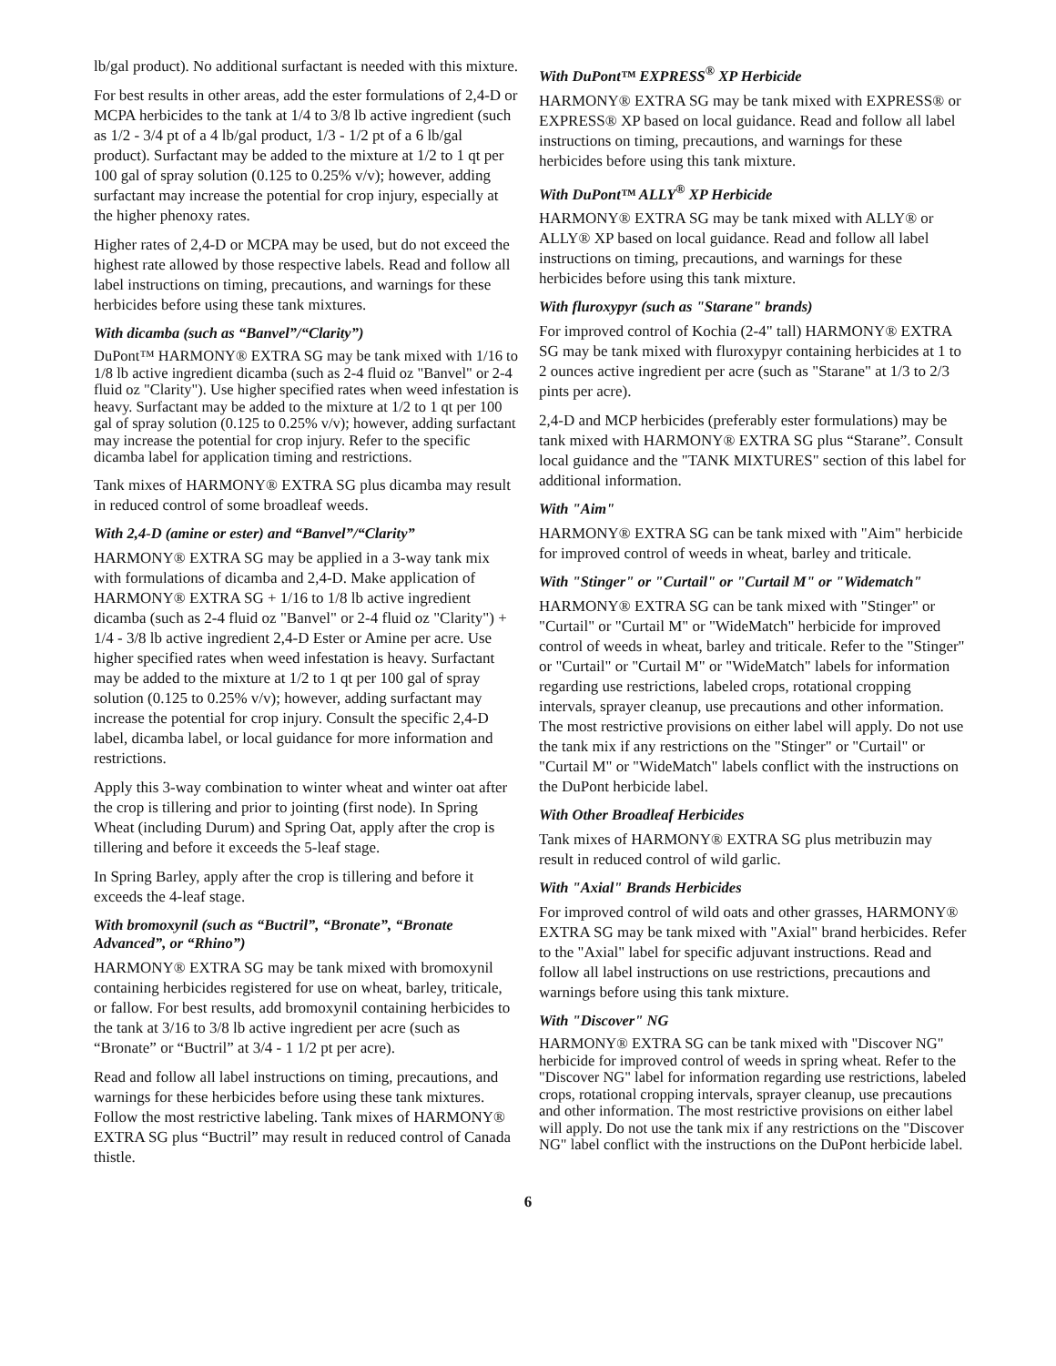lb/gal product). No additional surfactant is needed with this mixture.
For best results in other areas, add the ester formulations of 2,4-D or MCPA herbicides to the tank at 1/4 to 3/8 lb active ingredient (such as 1/2 - 3/4 pt of a 4 lb/gal product, 1/3 - 1/2 pt of a 6 lb/gal product). Surfactant may be added to the mixture at 1/2 to 1 qt per 100 gal of spray solution (0.125 to 0.25% v/v); however, adding surfactant may increase the potential for crop injury, especially at the higher phenoxy rates.
Higher rates of 2,4-D or MCPA may be used, but do not exceed the highest rate allowed by those respective labels. Read and follow all label instructions on timing, precautions, and warnings for these herbicides before using these tank mixtures.
With dicamba (such as “Banvel”/“Clarity”)
DuPont™ HARMONY® EXTRA SG may be tank mixed with 1/16 to 1/8 lb active ingredient dicamba (such as 2-4 fluid oz "Banvel" or 2-4 fluid oz "Clarity"). Use higher specified rates when weed infestation is heavy. Surfactant may be added to the mixture at 1/2 to 1 qt per 100 gal of spray solution (0.125 to 0.25% v/v); however, adding surfactant may increase the potential for crop injury. Refer to the specific dicamba label for application timing and restrictions.
Tank mixes of HARMONY® EXTRA SG plus dicamba may result in reduced control of some broadleaf weeds.
With 2,4-D (amine or ester) and “Banvel”/“Clarity”
HARMONY® EXTRA SG may be applied in a 3-way tank mix with formulations of dicamba and 2,4-D. Make application of HARMONY® EXTRA SG + 1/16 to 1/8 lb active ingredient dicamba (such as 2-4 fluid oz "Banvel" or 2-4 fluid oz "Clarity") + 1/4 - 3/8 lb active ingredient 2,4-D Ester or Amine per acre. Use higher specified rates when weed infestation is heavy. Surfactant may be added to the mixture at 1/2 to 1 qt per 100 gal of spray solution (0.125 to 0.25% v/v); however, adding surfactant may increase the potential for crop injury. Consult the specific 2,4-D label, dicamba label, or local guidance for more information and restrictions.
Apply this 3-way combination to winter wheat and winter oat after the crop is tillering and prior to jointing (first node). In Spring Wheat (including Durum) and Spring Oat, apply after the crop is tillering and before it exceeds the 5-leaf stage.
In Spring Barley, apply after the crop is tillering and before it exceeds the 4-leaf stage.
With bromoxynil (such as “Buctril”, “Bronate”, “Bronate Advanced”, or “Rhino”)
HARMONY® EXTRA SG may be tank mixed with bromoxynil containing herbicides registered for use on wheat, barley, triticale, or fallow. For best results, add bromoxynil containing herbicides to the tank at 3/16 to 3/8 lb active ingredient per acre (such as “Bronate” or “Buctril” at 3/4 - 1 1/2 pt per acre).
Read and follow all label instructions on timing, precautions, and warnings for these herbicides before using these tank mixtures. Follow the most restrictive labeling. Tank mixes of HARMONY® EXTRA SG plus “Buctril” may result in reduced control of Canada thistle.
With DuPont™ EXPRESS<sup>®</sup> XP Herbicide
HARMONY® EXTRA SG may be tank mixed with EXPRESS® or EXPRESS® XP based on local guidance. Read and follow all label instructions on timing, precautions, and warnings for these herbicides before using this tank mixture.
With DuPont™ ALLY<sup>®</sup> XP Herbicide
HARMONY® EXTRA SG may be tank mixed with ALLY® or ALLY® XP based on local guidance. Read and follow all label instructions on timing, precautions, and warnings for these herbicides before using this tank mixture.
With fluroxypyr (such as "Starane" brands)
For improved control of Kochia (2-4" tall) HARMONY® EXTRA SG may be tank mixed with fluroxypyr containing herbicides at 1 to 2 ounces active ingredient per acre (such as "Starane" at 1/3 to 2/3 pints per acre).
2,4-D and MCP herbicides (preferably ester formulations) may be tank mixed with HARMONY® EXTRA SG plus “Starane”. Consult local guidance and the "TANK MIXTURES" section of this label for additional information.
With "Aim"
HARMONY® EXTRA SG can be tank mixed with "Aim" herbicide for improved control of weeds in wheat, barley and triticale.
With "Stinger" or "Curtail" or "Curtail M" or "Widematch"
HARMONY® EXTRA SG can be tank mixed with "Stinger" or "Curtail" or "Curtail M" or "WideMatch" herbicide for improved control of weeds in wheat, barley and triticale. Refer to the "Stinger" or "Curtail" or "Curtail M" or "WideMatch" labels for information regarding use restrictions, labeled crops, rotational cropping intervals, sprayer cleanup, use precautions and other information. The most restrictive provisions on either label will apply. Do not use the tank mix if any restrictions on the "Stinger" or "Curtail" or "Curtail M" or "WideMatch" labels conflict with the instructions on the DuPont herbicide label.
With Other Broadleaf Herbicides
Tank mixes of HARMONY® EXTRA SG plus metribuzin may result in reduced control of wild garlic.
With "Axial" Brands Herbicides
For improved control of wild oats and other grasses, HARMONY® EXTRA SG may be tank mixed with "Axial" brand herbicides. Refer to the "Axial" label for specific adjuvant instructions. Read and follow all label instructions on use restrictions, precautions and warnings before using this tank mixture.
With "Discover" NG
HARMONY® EXTRA SG can be tank mixed with "Discover NG" herbicide for improved control of weeds in spring wheat. Refer to the "Discover NG" label for information regarding use restrictions, labeled crops, rotational cropping intervals, sprayer cleanup, use precautions and other information. The most restrictive provisions on either label will apply. Do not use the tank mix if any restrictions on the "Discover NG" label conflict with the instructions on the DuPont herbicide label.
6